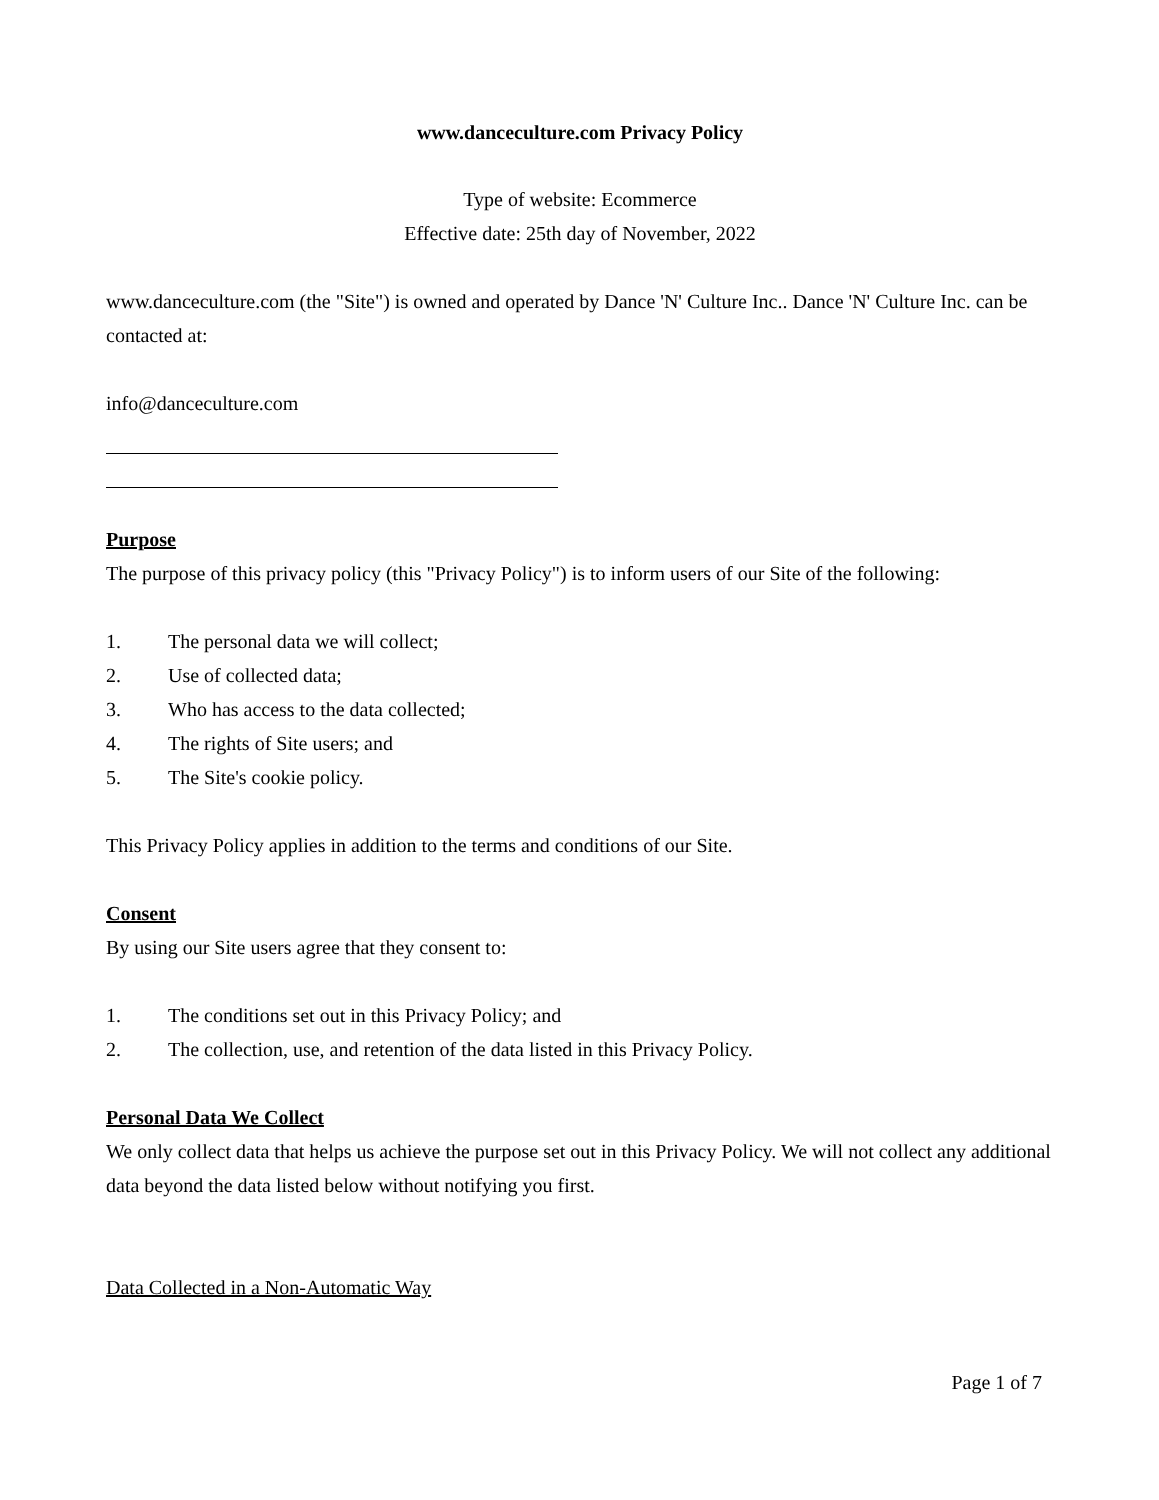www.danceculture.com Privacy Policy
Type of website: Ecommerce
Effective date: 25th day of November, 2022
www.danceculture.com (the "Site") is owned and operated by Dance 'N' Culture Inc.. Dance 'N' Culture Inc. can be contacted at:
info@danceculture.com
Purpose
The purpose of this privacy policy (this "Privacy Policy") is to inform users of our Site of the following:
1. The personal data we will collect;
2. Use of collected data;
3. Who has access to the data collected;
4. The rights of Site users; and
5. The Site's cookie policy.
This Privacy Policy applies in addition to the terms and conditions of our Site.
Consent
By using our Site users agree that they consent to:
1. The conditions set out in this Privacy Policy; and
2. The collection, use, and retention of the data listed in this Privacy Policy.
Personal Data We Collect
We only collect data that helps us achieve the purpose set out in this Privacy Policy. We will not collect any additional data beyond the data listed below without notifying you first.
Data Collected in a Non-Automatic Way
Page 1 of 7